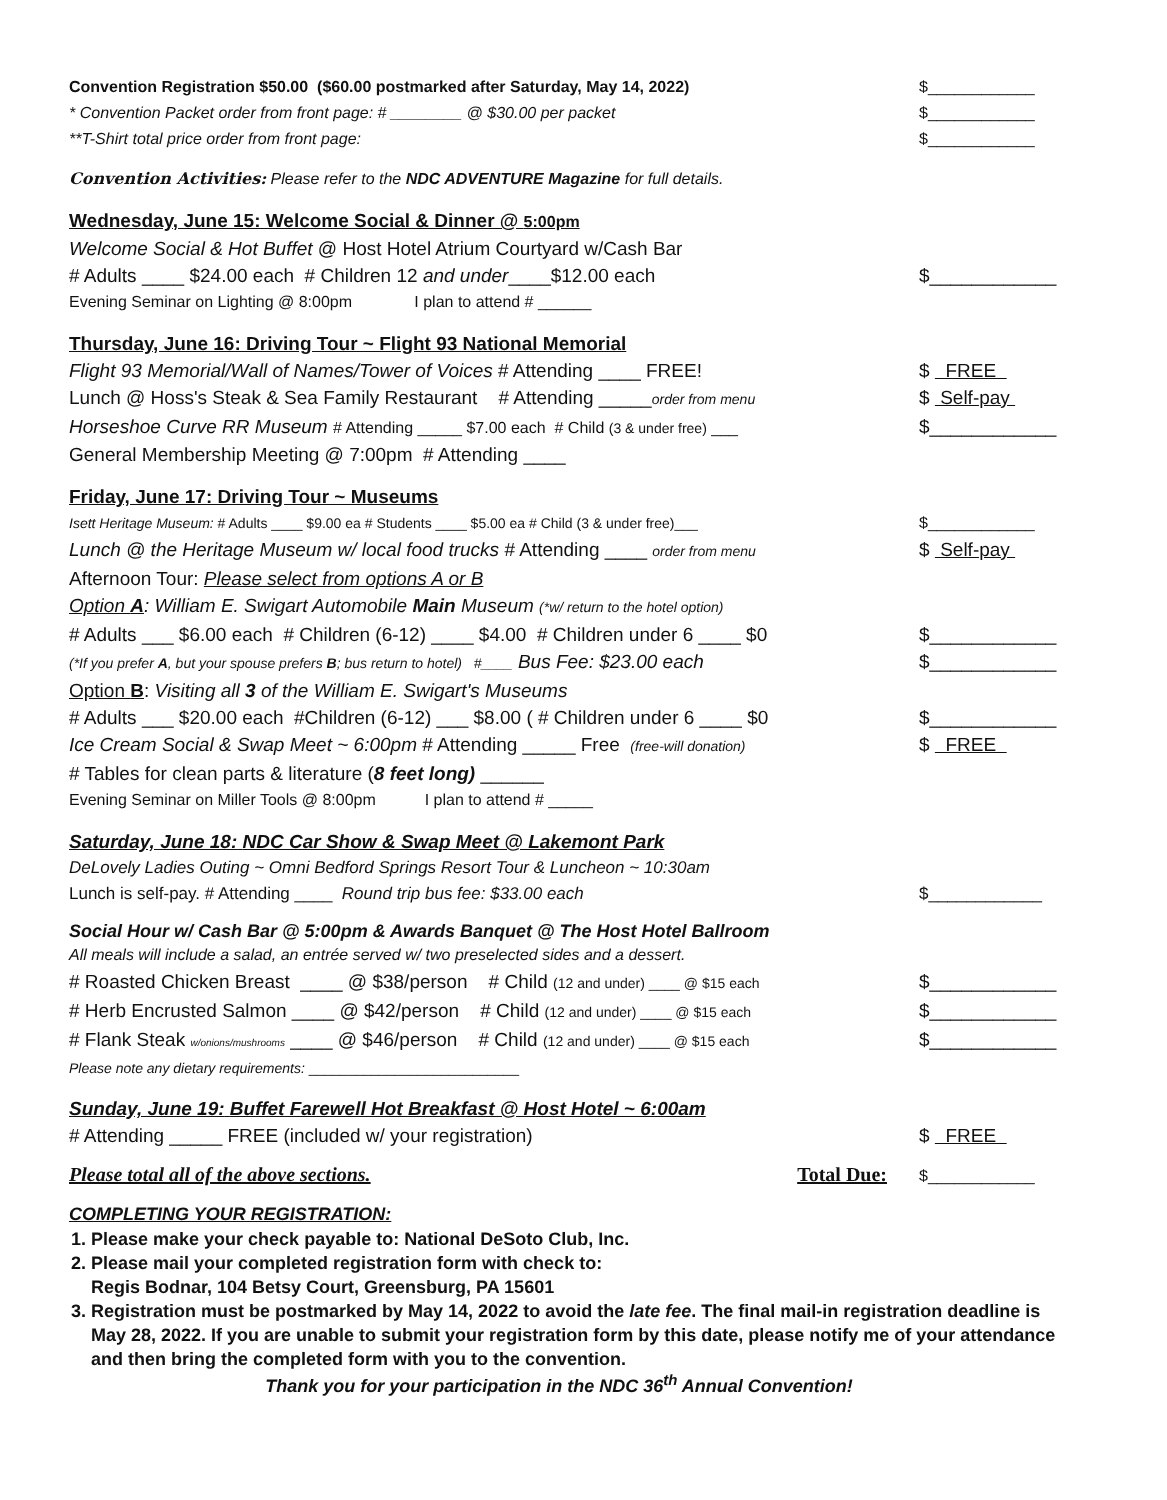Convention Registration $50.00 ($60.00 postmarked after Saturday, May 14, 2022) $____________
* Convention Packet order from front page: # ________ @ $30.00 per packet $____________
**T-Shirt total price order from front page: $____________
Convention Activities: Please refer to the NDC ADVENTURE Magazine for full details.
Wednesday, June 15: Welcome Social & Dinner @ 5:00pm
Welcome Social & Hot Buffet @ Host Hotel Atrium Courtyard w/Cash Bar
# Adults ____ $24.00 each # Children 12 and under____$12.00 each $____________
Evening Seminar on Lighting @ 8:00pm I plan to attend # ______
Thursday, June 16: Driving Tour ~ Flight 93 National Memorial
Flight 93 Memorial/Wall of Names/Tower of Voices # Attending ____ FREE! $ FREE
Lunch @ Hoss's Steak & Sea Family Restaurant # Attending _____order from menu $ Self-pay
Horseshoe Curve RR Museum # Attending _____ $7.00 each # Child (3 & under free) ___ $____________
General Membership Meeting @ 7:00pm # Attending ____
Friday, June 17: Driving Tour ~ Museums
Isett Heritage Museum: # Adults ____ $9.00 ea # Students ____ $5.00 ea # Child (3 & under free)___ $____________
Lunch @ the Heritage Museum w/ local food trucks # Attending ____ order from menu $ Self-pay
Afternoon Tour: Please select from options A or B
Option A: William E. Swigart Automobile Main Museum (*w/ return to the hotel option)
# Adults ___ $6.00 each # Children (6-12) ____ $4.00 # Children under 6 ____ $0 $____________
(*If you prefer A, but your spouse prefers B; bus return to hotel) #____ Bus Fee: $23.00 each $____________
Option B: Visiting all 3 of the William E. Swigart's Museums
# Adults ___ $20.00 each #Children (6-12) ___ $8.00 ( # Children under 6 ____ $0 $____________
Ice Cream Social & Swap Meet ~ 6:00pm # Attending _____ Free (free-will donation) $ FREE
# Tables for clean parts & literature (8 feet long) ______
Evening Seminar on Miller Tools @ 8:00pm I plan to attend # _____
Saturday, June 18: NDC Car Show & Swap Meet @ Lakemont Park
DeLovely Ladies Outing ~ Omni Bedford Springs Resort Tour & Luncheon ~ 10:30am
Lunch is self-pay. # Attending ____ Round trip bus fee: $33.00 each $____________
Social Hour w/ Cash Bar @ 5:00pm & Awards Banquet @ The Host Hotel Ballroom
All meals will include a salad, an entrée served w/ two preselected sides and a dessert.
# Roasted Chicken Breast ____ @ $38/person # Child (12 and under) ____ @ $15 each $____________
# Herb Encrusted Salmon ____ @ $42/person # Child (12 and under) ____ @ $15 each $____________
# Flank Steak w/onions/mushrooms ____ @ $46/person # Child (12 and under) ____ @ $15 each $____________
Please note any dietary requirements: ___________________________
Sunday, June 19: Buffet Farewell Hot Breakfast @ Host Hotel ~ 6:00am
# Attending _____ FREE (included w/ your registration) $ FREE
Please total all of the above sections. Total Due: $____________
COMPLETING YOUR REGISTRATION:
1. Please make your check payable to: National DeSoto Club, Inc.
2. Please mail your completed registration form with check to:
Regis Bodnar, 104 Betsy Court, Greensburg, PA 15601
3. Registration must be postmarked by May 14, 2022 to avoid the late fee. The final mail-in registration deadline is May 28, 2022. If you are unable to submit your registration form by this date, please notify me of your attendance and then bring the completed form with you to the convention.
Thank you for your participation in the NDC 36<sup>th</sup> Annual Convention!